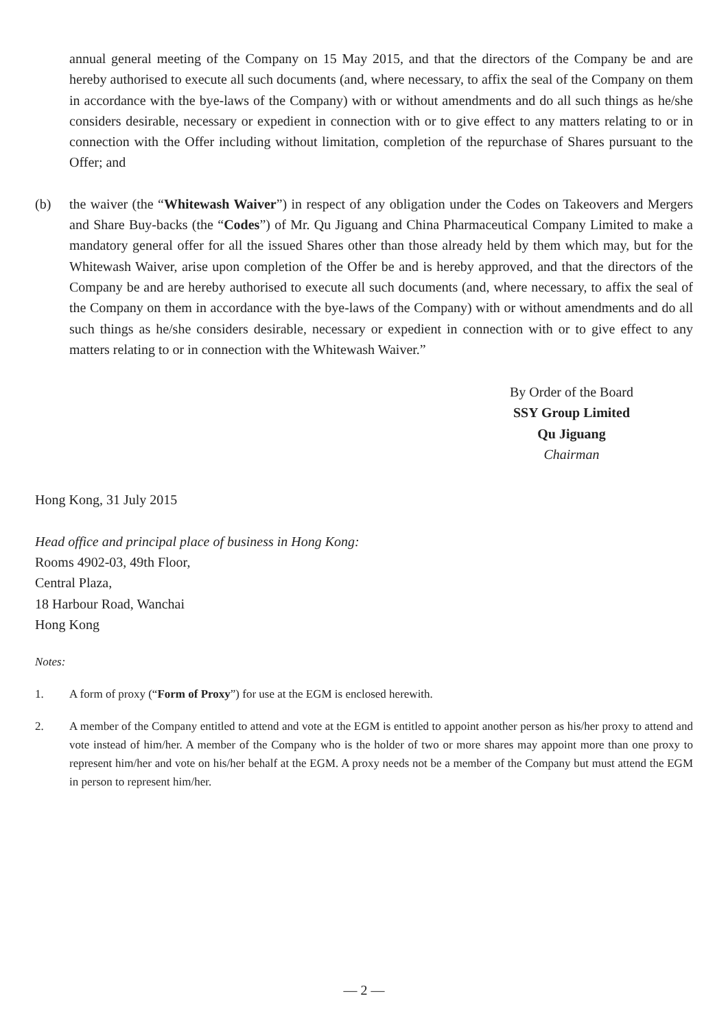annual general meeting of the Company on 15 May 2015, and that the directors of the Company be and are hereby authorised to execute all such documents (and, where necessary, to affix the seal of the Company on them in accordance with the bye-laws of the Company) with or without amendments and do all such things as he/she considers desirable, necessary or expedient in connection with or to give effect to any matters relating to or in connection with the Offer including without limitation, completion of the repurchase of Shares pursuant to the Offer; and
(b) the waiver (the “Whitewash Waiver”) in respect of any obligation under the Codes on Takeovers and Mergers and Share Buy-backs (the “Codes”) of Mr. Qu Jiguang and China Pharmaceutical Company Limited to make a mandatory general offer for all the issued Shares other than those already held by them which may, but for the Whitewash Waiver, arise upon completion of the Offer be and is hereby approved, and that the directors of the Company be and are hereby authorised to execute all such documents (and, where necessary, to affix the seal of the Company on them in accordance with the bye-laws of the Company) with or without amendments and do all such things as he/she considers desirable, necessary or expedient in connection with or to give effect to any matters relating to or in connection with the Whitewash Waiver.”
By Order of the Board
SSY Group Limited
Qu Jiguang
Chairman
Hong Kong, 31 July 2015
Head office and principal place of business in Hong Kong:
Rooms 4902-03, 49th Floor,
Central Plaza,
18 Harbour Road, Wanchai
Hong Kong
Notes:
1. A form of proxy (“Form of Proxy”) for use at the EGM is enclosed herewith.
2. A member of the Company entitled to attend and vote at the EGM is entitled to appoint another person as his/her proxy to attend and vote instead of him/her. A member of the Company who is the holder of two or more shares may appoint more than one proxy to represent him/her and vote on his/her behalf at the EGM. A proxy needs not be a member of the Company but must attend the EGM in person to represent him/her.
— 2 —